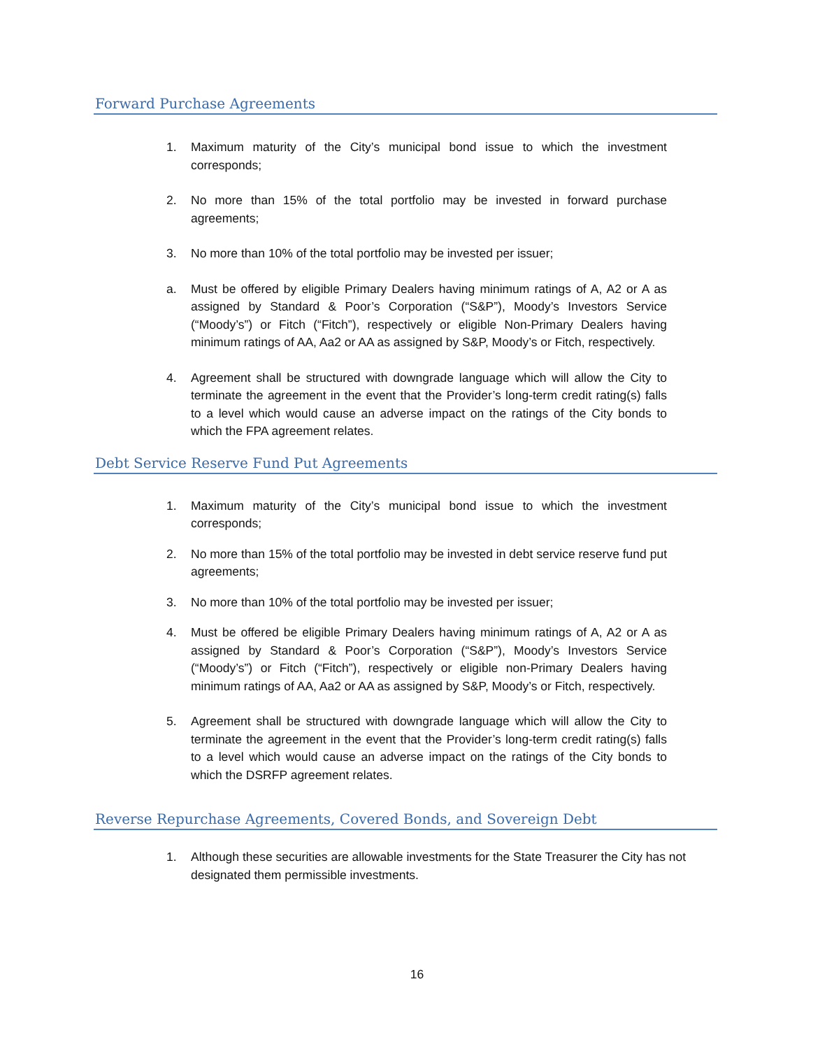Forward Purchase Agreements
1. Maximum maturity of the City’s municipal bond issue to which the investment corresponds;
2. No more than 15% of the total portfolio may be invested in forward purchase agreements;
3. No more than 10% of the total portfolio may be invested per issuer;
a. Must be offered by eligible Primary Dealers having minimum ratings of A, A2 or A as assigned by Standard & Poor’s Corporation (“S&P”), Moody’s Investors Service (“Moody’s”) or Fitch (“Fitch”), respectively or eligible Non-Primary Dealers having minimum ratings of AA, Aa2 or AA as assigned by S&P, Moody’s or Fitch, respectively.
4. Agreement shall be structured with downgrade language which will allow the City to terminate the agreement in the event that the Provider’s long-term credit rating(s) falls to a level which would cause an adverse impact on the ratings of the City bonds to which the FPA agreement relates.
Debt Service Reserve Fund Put Agreements
1. Maximum maturity of the City’s municipal bond issue to which the investment corresponds;
2. No more than 15% of the total portfolio may be invested in debt service reserve fund put agreements;
3. No more than 10% of the total portfolio may be invested per issuer;
4. Must be offered be eligible Primary Dealers having minimum ratings of A, A2 or A as assigned by Standard & Poor’s Corporation (“S&P”), Moody’s Investors Service (“Moody’s”) or Fitch (“Fitch”), respectively or eligible non-Primary Dealers having minimum ratings of AA, Aa2 or AA as assigned by S&P, Moody’s or Fitch, respectively.
5. Agreement shall be structured with downgrade language which will allow the City to terminate the agreement in the event that the Provider’s long-term credit rating(s) falls to a level which would cause an adverse impact on the ratings of the City bonds to which the DSRFP agreement relates.
Reverse Repurchase Agreements, Covered Bonds, and Sovereign Debt
1. Although these securities are allowable investments for the State Treasurer the City has not designated them permissible investments.
16